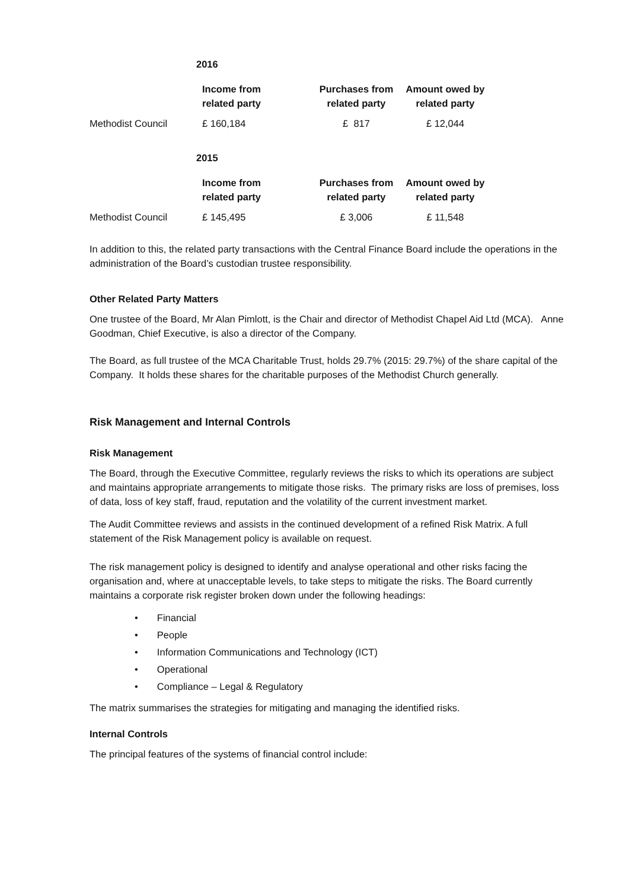| | 2016 | | |
| | Income from related party | Purchases from related party | Amount owed by related party |
| Methodist Council | £ 160,184 | £ 817 | £ 12,044 |
| | 2015 | | |
| | Income from related party | Purchases from related party | Amount owed by related party |
| Methodist Council | £ 145,495 | £ 3,006 | £ 11,548 |
In addition to this, the related party transactions with the Central Finance Board include the operations in the administration of the Board’s custodian trustee responsibility.
Other Related Party Matters
One trustee of the Board, Mr Alan Pimlott, is the Chair and director of Methodist Chapel Aid Ltd (MCA). Anne Goodman, Chief Executive, is also a director of the Company.
The Board, as full trustee of the MCA Charitable Trust, holds 29.7% (2015: 29.7%) of the share capital of the Company. It holds these shares for the charitable purposes of the Methodist Church generally.
Risk Management and Internal Controls
Risk Management
The Board, through the Executive Committee, regularly reviews the risks to which its operations are subject and maintains appropriate arrangements to mitigate those risks. The primary risks are loss of premises, loss of data, loss of key staff, fraud, reputation and the volatility of the current investment market.
The Audit Committee reviews and assists in the continued development of a refined Risk Matrix. A full statement of the Risk Management policy is available on request.
The risk management policy is designed to identify and analyse operational and other risks facing the organisation and, where at unacceptable levels, to take steps to mitigate the risks. The Board currently maintains a corporate risk register broken down under the following headings:
• Financial
• People
• Information Communications and Technology (ICT)
• Operational
• Compliance – Legal & Regulatory
The matrix summarises the strategies for mitigating and managing the identified risks.
Internal Controls
The principal features of the systems of financial control include: